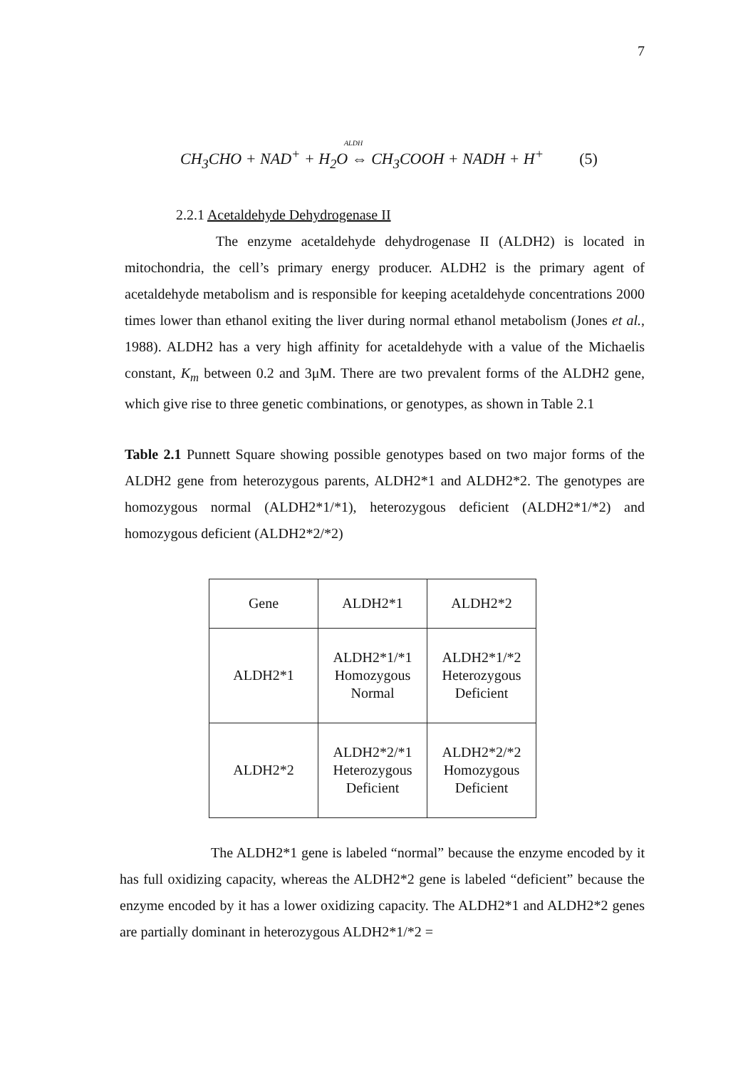7
ALDH
CH<sub>3</sub>CHO + NAD<sup>+</sup> + H<sub>2</sub>O ⇔ CH<sub>3</sub>COOH + NADH + H<sup>+</sup> (5)
2.2.1 Acetaldehyde Dehydrogenase II
The enzyme acetaldehyde dehydrogenase II (ALDH2) is located in mitochondria, the cell’s primary energy producer. ALDH2 is the primary agent of acetaldehyde metabolism and is responsible for keeping acetaldehyde concentrations 2000 times lower than ethanol exiting the liver during normal ethanol metabolism (Jones et al., 1988). ALDH2 has a very high affinity for acetaldehyde with a value of the Michaelis constant, K<sub>m</sub> between 0.2 and 3μM. There are two prevalent forms of the ALDH2 gene, which give rise to three genetic combinations, or genotypes, as shown in Table 2.1
Table 2.1 Punnett Square showing possible genotypes based on two major forms of the ALDH2 gene from heterozygous parents, ALDH2*1 and ALDH2*2. The genotypes are homozygous normal (ALDH2*1/*1), heterozygous deficient (ALDH2*1/*2) and homozygous deficient (ALDH2*2/*2)
| Gene | ALDH2*1 | ALDH2*2 |
| ALDH2*1 | ALDH2*1/*1 Homozygous Normal | ALDH2*1/*2 Heterozygous Deficient |
| ALDH2*2 | ALDH2*2/*1 Heterozygous Deficient | ALDH2*2/*2 Homozygous Deficient |
The ALDH2*1 gene is labeled “normal” because the enzyme encoded by it has full oxidizing capacity, whereas the ALDH2*2 gene is labeled “deficient” because the enzyme encoded by it has a lower oxidizing capacity. The ALDH2*1 and ALDH2*2 genes are partially dominant in heterozygous ALDH2*1/*2 =